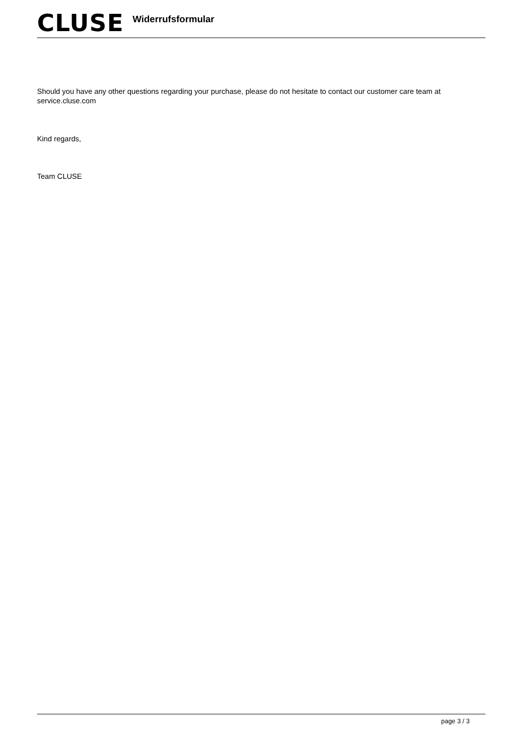CLUSE
Widerrufsformular
Should you have any other questions regarding your purchase, please do not hesitate to contact our customer care team at service.cluse.com
Kind regards,
Team CLUSE
page 3 / 3